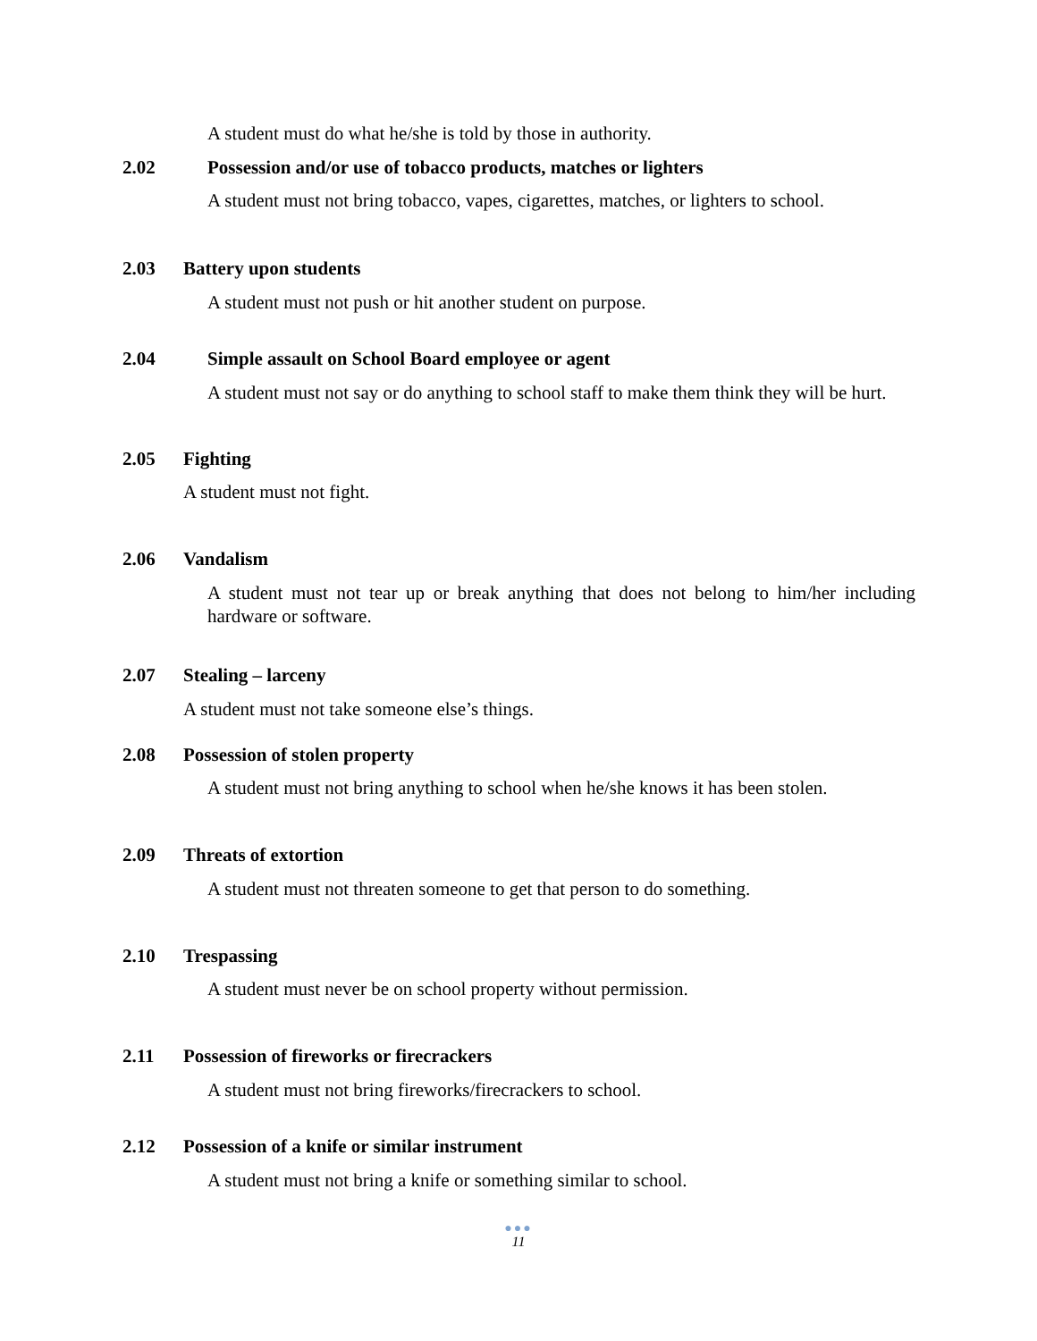A student must do what he/she is told by those in authority.
2.02 Possession and/or use of tobacco products, matches or lighters
A student must not bring tobacco, vapes, cigarettes, matches, or lighters to school.
2.03 Battery upon students
A student must not push or hit another student on purpose.
2.04 Simple assault on School Board employee or agent
A student must not say or do anything to school staff to make them think they will be hurt.
2.05 Fighting
A student must not fight.
2.06 Vandalism
A student must not tear up or break anything that does not belong to him/her including hardware or software.
2.07 Stealing – larceny
A student must not take someone else’s things.
2.08 Possession of stolen property
A student must not bring anything to school when he/she knows it has been stolen.
2.09 Threats of extortion
A student must not threaten someone to get that person to do something.
2.10 Trespassing
A student must never be on school property without permission.
2.11 Possession of fireworks or firecrackers
A student must not bring fireworks/firecrackers to school.
2.12 Possession of a knife or similar instrument
A student must not bring a knife or something similar to school.
●●●
11